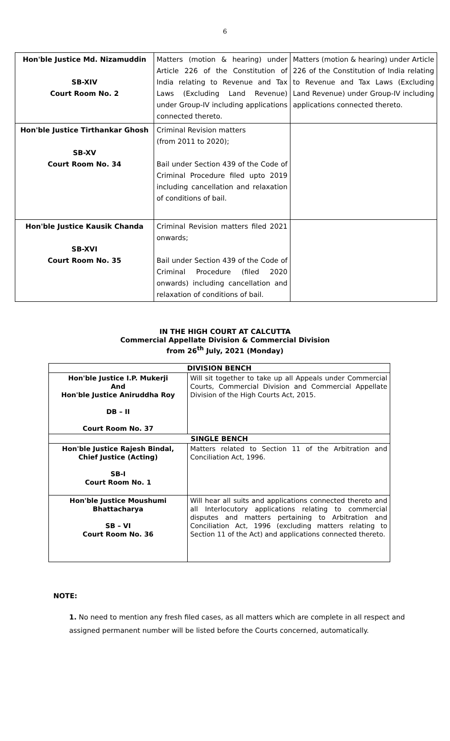6
| Hon'ble Justice Md. Nizamuddin SB-XIV Court Room No. 2 | Matters (motion & hearing) under Article 226 of the Constitution of India relating to Revenue and Tax Laws (Excluding Land Revenue) under Group-IV including applications connected thereto. | Matters (motion & hearing) under Article 226 of the Constitution of India relating to Revenue and Tax Laws (Excluding Land Revenue) under Group-IV including applications connected thereto. |
| Hon'ble Justice Tirthankar Ghosh SB-XV Court Room No. 34 | Criminal Revision matters (from 2011 to 2020); Bail under Section 439 of the Code of Criminal Procedure filed upto 2019 including cancellation and relaxation of conditions of bail. | |
| Hon'ble Justice Kausik Chanda SB-XVI Court Room No. 35 | Criminal Revision matters filed 2021 onwards; Bail under Section 439 of the Code of Criminal Procedure (filed 2020 onwards) including cancellation and relaxation of conditions of bail. | |
IN THE HIGH COURT AT CALCUTTA
Commercial Appellate Division & Commercial Division
from 26<sup>th</sup> July, 2021 (Monday)
| DIVISION BENCH | |
| --- | --- |
| Hon'ble Justice I.P. Mukerji And Hon'ble Justice Aniruddha Roy DB – II Court Room No. 37 | Will sit together to take up all Appeals under Commercial Courts, Commercial Division and Commercial Appellate Division of the High Courts Act, 2015. |
| SINGLE BENCH | |
| Hon'ble Justice Rajesh Bindal, Chief Justice (Acting) SB-I Court Room No. 1 | Matters related to Section 11 of the Arbitration and Conciliation Act, 1996. |
| Hon'ble Justice Moushumi Bhattacharya SB – VI Court Room No. 36 | Will hear all suits and applications connected thereto and all Interlocutory applications relating to commercial disputes and matters pertaining to Arbitration and Conciliation Act, 1996 (excluding matters relating to Section 11 of the Act) and applications connected thereto. |
NOTE:
1. No need to mention any fresh filed cases, as all matters which are complete in all respect and assigned permanent number will be listed before the Courts concerned, automatically.